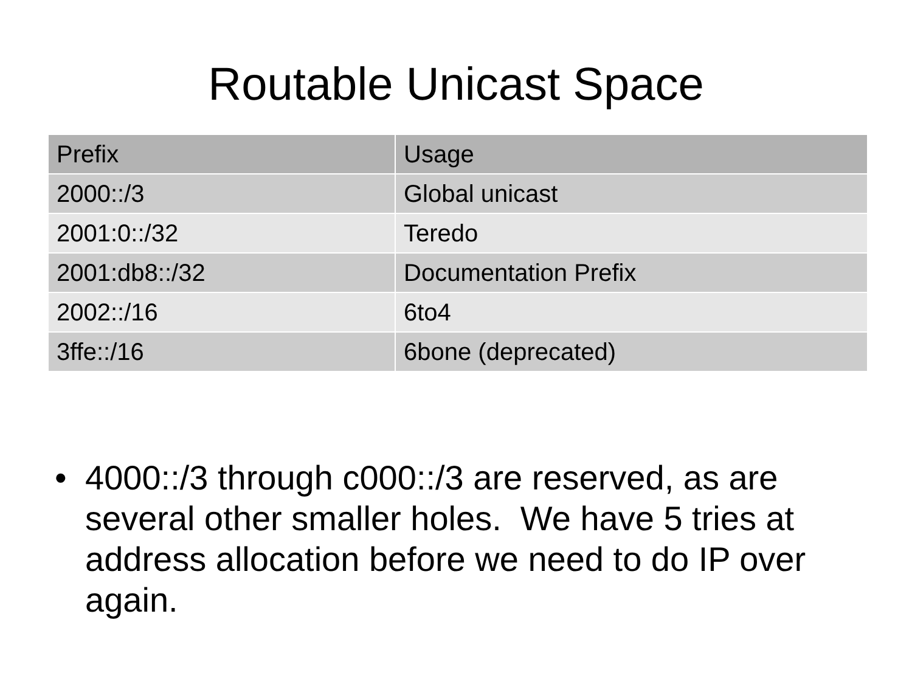Routable Unicast Space
| Prefix | Usage |
| --- | --- |
| 2000::/3 | Global unicast |
| 2001:0::/32 | Teredo |
| 2001:db8::/32 | Documentation Prefix |
| 2002::/16 | 6to4 |
| 3ffe::/16 | 6bone (deprecated) |
• 4000::/3 through c000::/3 are reserved, as are several other smaller holes. We have 5 tries at address allocation before we need to do IP over again.